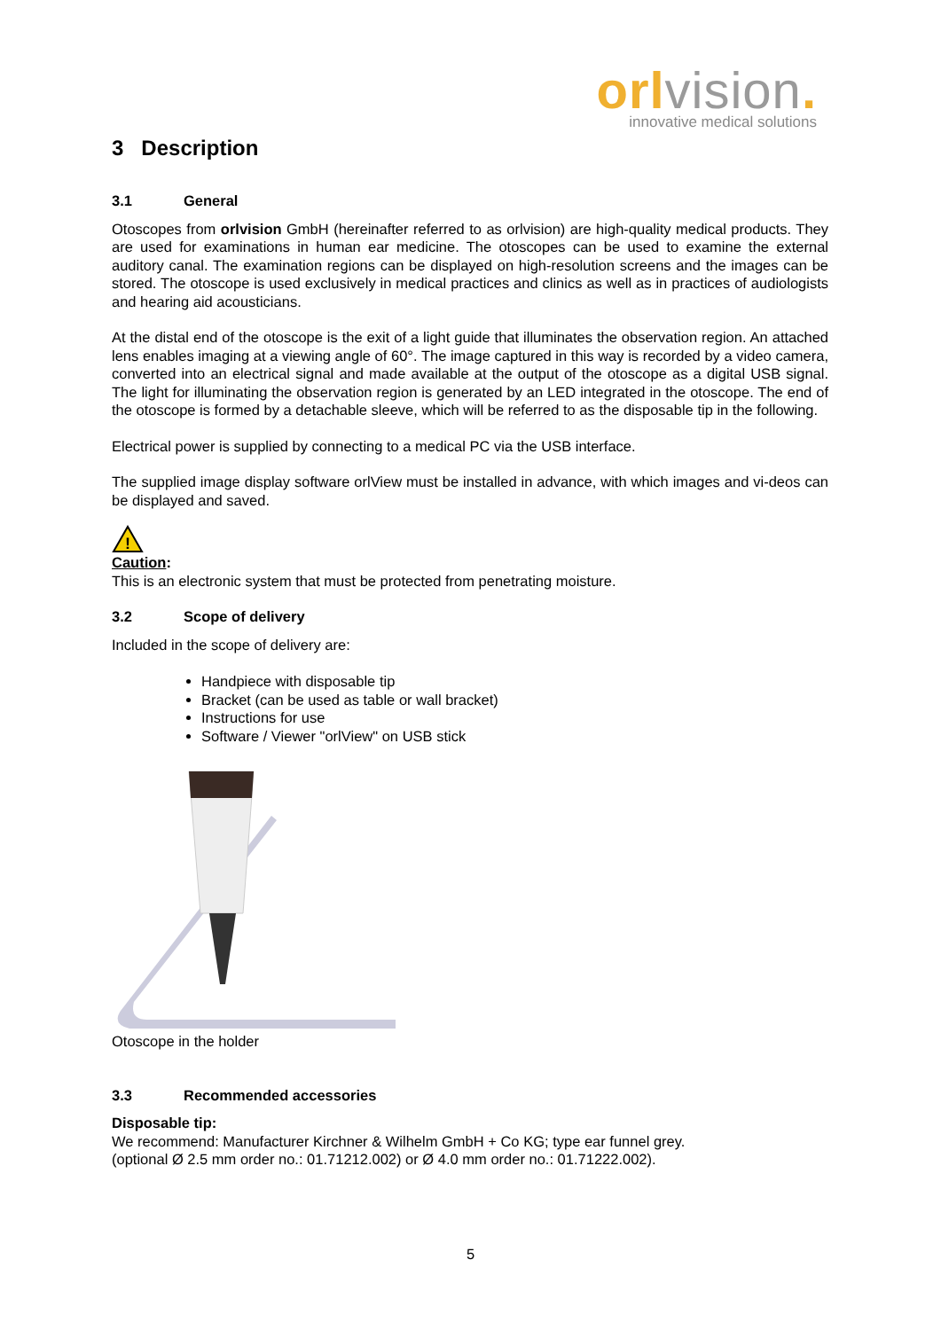orlvision.
innovative medical solutions
3 Description
3.1 General
Otoscopes from orlvision GmbH (hereinafter referred to as orlvision) are high-quality medical products. They are used for examinations in human ear medicine. The otoscopes can be used to examine the external auditory canal. The examination regions can be displayed on high-resolution screens and the images can be stored. The otoscope is used exclusively in medical practices and clinics as well as in practices of audiologists and hearing aid acousticians.
At the distal end of the otoscope is the exit of a light guide that illuminates the observation region. An attached lens enables imaging at a viewing angle of 60°. The image captured in this way is recorded by a video camera, converted into an electrical signal and made available at the output of the otoscope as a digital USB signal. The light for illuminating the observation region is generated by an LED integrated in the otoscope. The end of the otoscope is formed by a detachable sleeve, which will be referred to as the disposable tip in the following.
Electrical power is supplied by connecting to a medical PC via the USB interface.
The supplied image display software orlView must be installed in advance, with which images and vi-deos can be displayed and saved.
!
Caution:
This is an electronic system that must be protected from penetrating moisture.
3.2 Scope of delivery
Included in the scope of delivery are:
Handpiece with disposable tip
Bracket (can be used as table or wall bracket)
Instructions for use
Software / Viewer "orlView" on USB stick
Otoscope in the holder
3.3 Recommended accessories
Disposable tip:
We recommend: Manufacturer Kirchner & Wilhelm GmbH + Co KG; type ear funnel grey.
(optional Ø 2.5 mm order no.: 01.71212.002) or Ø 4.0 mm order no.: 01.71222.002).
5